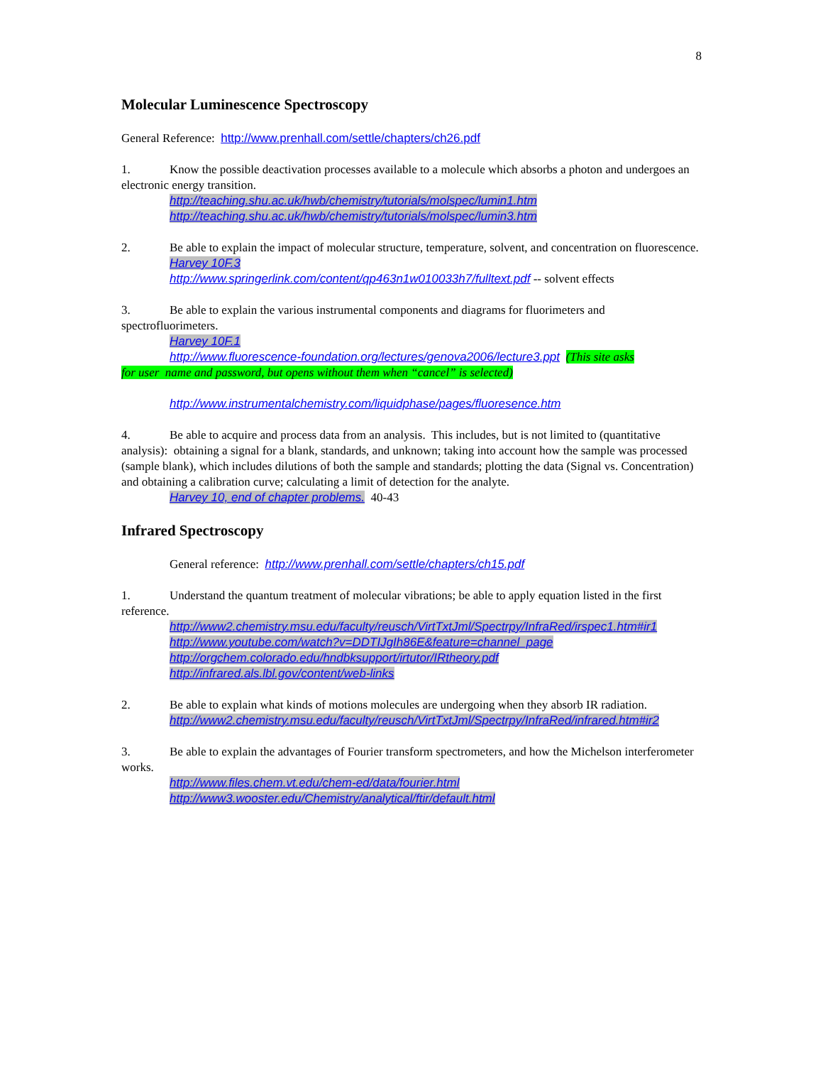8
Molecular Luminescence Spectroscopy
General Reference: http://www.prenhall.com/settle/chapters/ch26.pdf
1. Know the possible deactivation processes available to a molecule which absorbs a photon and undergoes an electronic energy transition.
http://teaching.shu.ac.uk/hwb/chemistry/tutorials/molspec/lumin1.htm
http://teaching.shu.ac.uk/hwb/chemistry/tutorials/molspec/lumin3.htm
2. Be able to explain the impact of molecular structure, temperature, solvent, and concentration on fluorescence.
Harvey 10F.3
http://www.springerlink.com/content/qp463n1w010033h7/fulltext.pdf -- solvent effects
3. Be able to explain the various instrumental components and diagrams for fluorimeters and spectrofluorimeters.
Harvey 10F.1
http://www.fluorescence-foundation.org/lectures/genova2006/lecture3.ppt (This site asks
for user name and password, but opens without them when “cancel” is selected)
http://www.instrumentalchemistry.com/liquidphase/pages/fluoresence.htm
4. Be able to acquire and process data from an analysis. This includes, but is not limited to (quantitative analysis): obtaining a signal for a blank, standards, and unknown; taking into account how the sample was processed (sample blank), which includes dilutions of both the sample and standards; plotting the data (Signal vs. Concentration) and obtaining a calibration curve; calculating a limit of detection for the analyte.
Harvey 10, end of chapter problems. 40-43
Infrared Spectroscopy
General reference: http://www.prenhall.com/settle/chapters/ch15.pdf
1. Understand the quantum treatment of molecular vibrations; be able to apply equation listed in the first reference.
http://www2.chemistry.msu.edu/faculty/reusch/VirtTxtJml/Spectrpy/InfraRed/irspec1.htm#ir1
http://www.youtube.com/watch?v=DDTIJgIh86E&feature=channel_page
http://orgchem.colorado.edu/hndbksupport/irtutor/IRtheory.pdf
http://infrared.als.lbl.gov/content/web-links
2. Be able to explain what kinds of motions molecules are undergoing when they absorb IR radiation.
http://www2.chemistry.msu.edu/faculty/reusch/VirtTxtJml/Spectrpy/InfraRed/infrared.htm#ir2
3. Be able to explain the advantages of Fourier transform spectrometers, and how the Michelson interferometer works.
http://www.files.chem.vt.edu/chem-ed/data/fourier.html
http://www3.wooster.edu/Chemistry/analytical/ftir/default.html